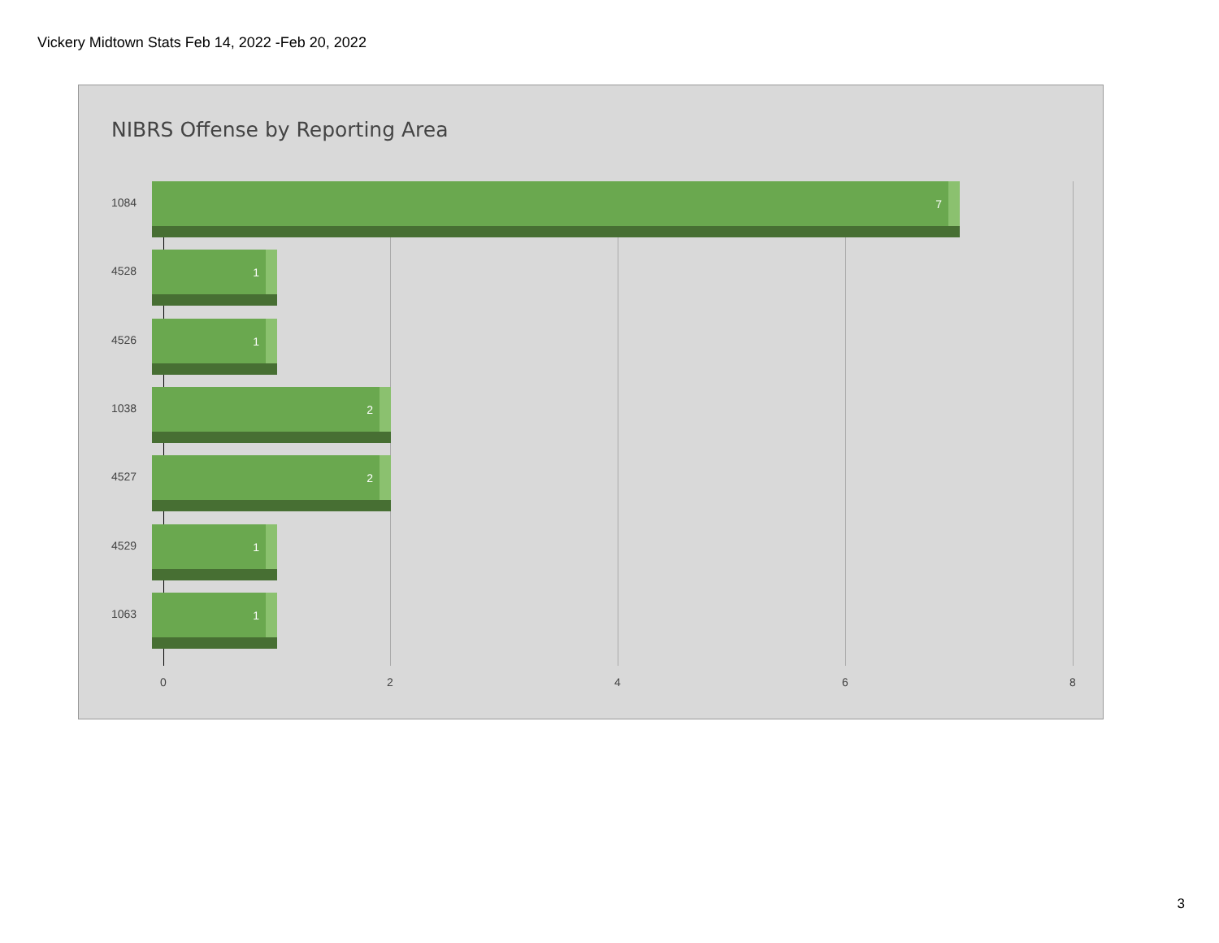Vickery Midtown Stats Feb 14, 2022 -Feb 20, 2022
NIBRS Offense by Reporting Area
1084
7
4528
1
4526
1
1038
2
4527
2
4529
1
1063
1
0 2 4 6 8
3